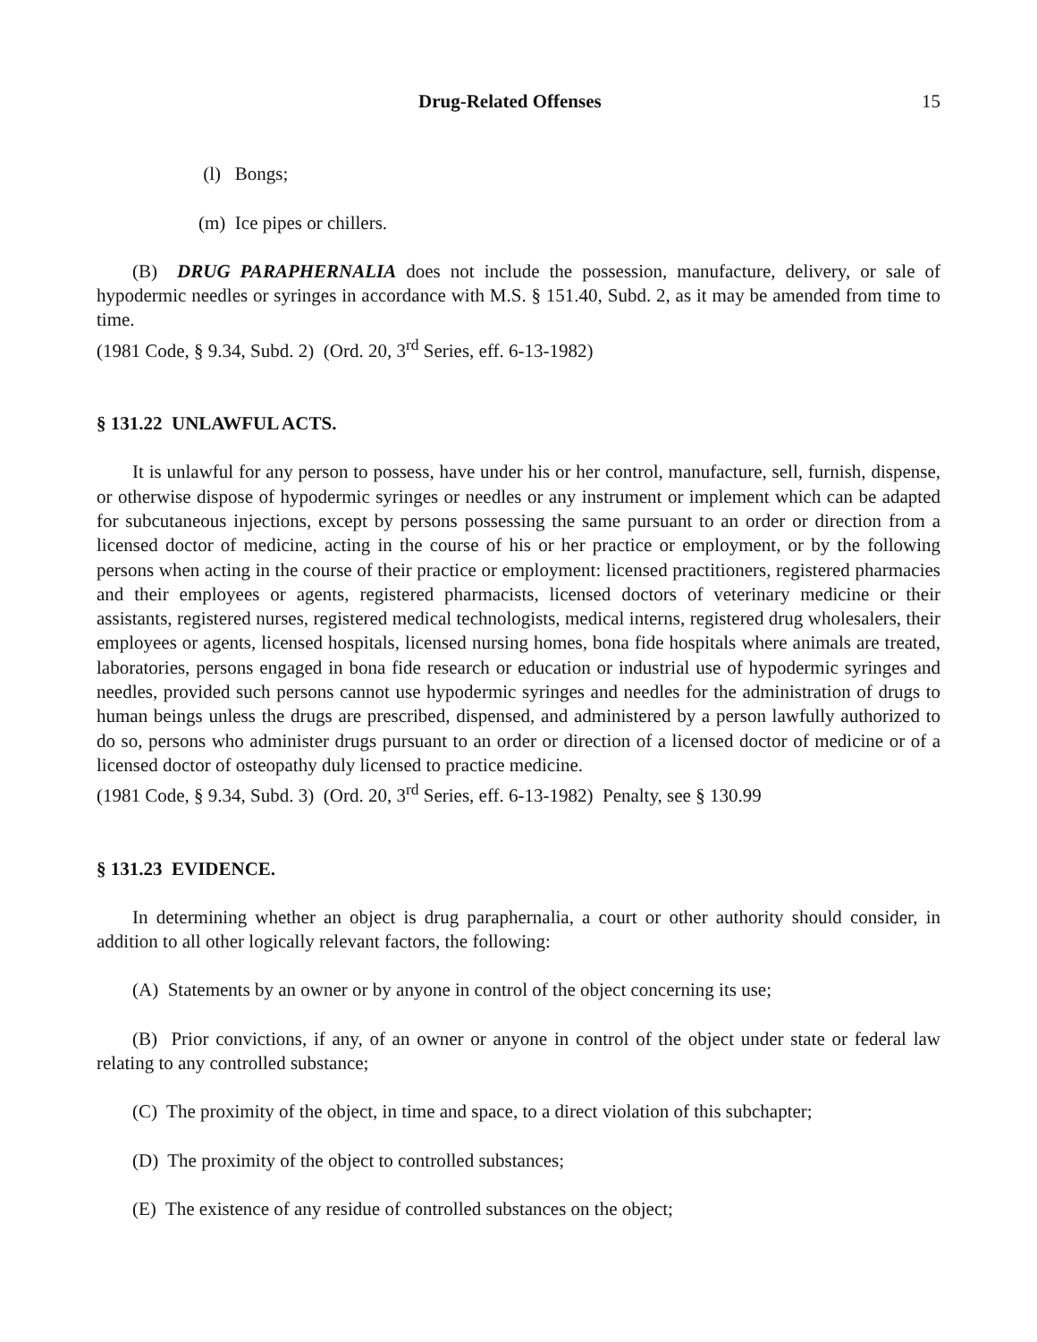Drug-Related Offenses 15
(l) Bongs;
(m) Ice pipes or chillers.
(B) DRUG PARAPHERNALIA does not include the possession, manufacture, delivery, or sale of hypodermic needles or syringes in accordance with M.S. § 151.40, Subd. 2, as it may be amended from time to time.
(1981 Code, § 9.34, Subd. 2) (Ord. 20, 3<sup>rd</sup> Series, eff. 6-13-1982)
§ 131.22 UNLAWFUL ACTS.
It is unlawful for any person to possess, have under his or her control, manufacture, sell, furnish, dispense, or otherwise dispose of hypodermic syringes or needles or any instrument or implement which can be adapted for subcutaneous injections, except by persons possessing the same pursuant to an order or direction from a licensed doctor of medicine, acting in the course of his or her practice or employment, or by the following persons when acting in the course of their practice or employment: licensed practitioners, registered pharmacies and their employees or agents, registered pharmacists, licensed doctors of veterinary medicine or their assistants, registered nurses, registered medical technologists, medical interns, registered drug wholesalers, their employees or agents, licensed hospitals, licensed nursing homes, bona fide hospitals where animals are treated, laboratories, persons engaged in bona fide research or education or industrial use of hypodermic syringes and needles, provided such persons cannot use hypodermic syringes and needles for the administration of drugs to human beings unless the drugs are prescribed, dispensed, and administered by a person lawfully authorized to do so, persons who administer drugs pursuant to an order or direction of a licensed doctor of medicine or of a licensed doctor of osteopathy duly licensed to practice medicine.
(1981 Code, § 9.34, Subd. 3) (Ord. 20, 3<sup>rd</sup> Series, eff. 6-13-1982) Penalty, see § 130.99
§ 131.23 EVIDENCE.
In determining whether an object is drug paraphernalia, a court or other authority should consider, in addition to all other logically relevant factors, the following:
(A) Statements by an owner or by anyone in control of the object concerning its use;
(B) Prior convictions, if any, of an owner or anyone in control of the object under state or federal law relating to any controlled substance;
(C) The proximity of the object, in time and space, to a direct violation of this subchapter;
(D) The proximity of the object to controlled substances;
(E) The existence of any residue of controlled substances on the object;